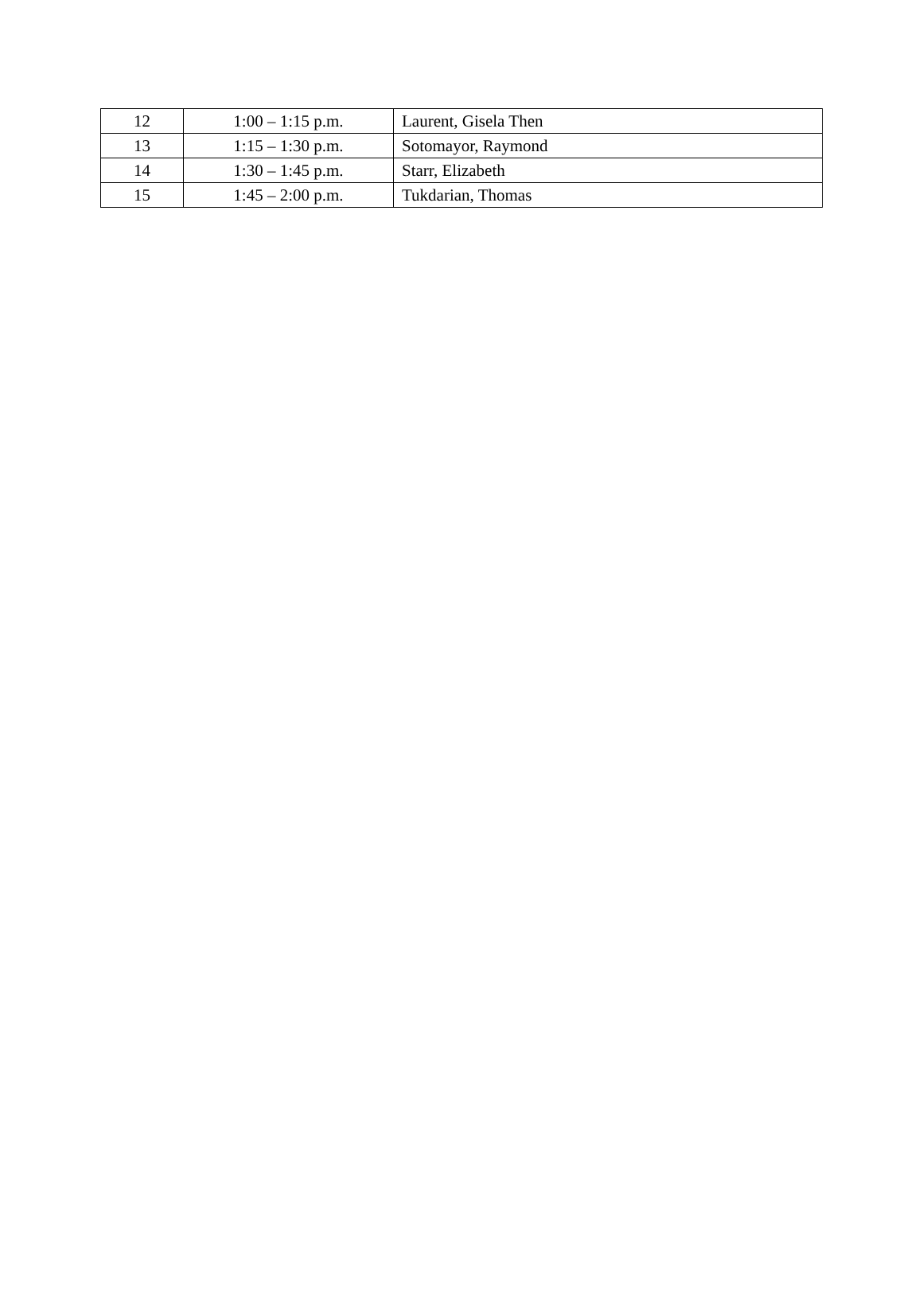| 12 | 1:00 – 1:15 p.m. | Laurent, Gisela Then |
| 13 | 1:15 – 1:30 p.m. | Sotomayor, Raymond |
| 14 | 1:30 – 1:45 p.m. | Starr, Elizabeth |
| 15 | 1:45 – 2:00 p.m. | Tukdarian, Thomas |